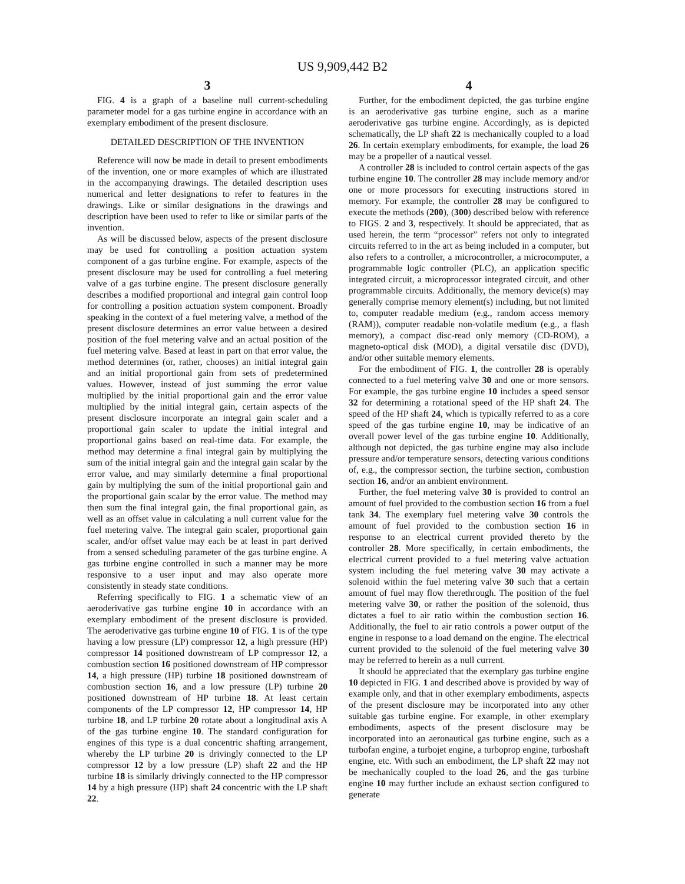US 9,909,442 B2
3
FIG. 4 is a graph of a baseline null current-scheduling parameter model for a gas turbine engine in accordance with an exemplary embodiment of the present disclosure.
DETAILED DESCRIPTION OF THE INVENTION
Reference will now be made in detail to present embodiments of the invention, one or more examples of which are illustrated in the accompanying drawings. The detailed description uses numerical and letter designations to refer to features in the drawings. Like or similar designations in the drawings and description have been used to refer to like or similar parts of the invention.
As will be discussed below, aspects of the present disclosure may be used for controlling a position actuation system component of a gas turbine engine. For example, aspects of the present disclosure may be used for controlling a fuel metering valve of a gas turbine engine. The present disclosure generally describes a modified proportional and integral gain control loop for controlling a position actuation system component. Broadly speaking in the context of a fuel metering valve, a method of the present disclosure determines an error value between a desired position of the fuel metering valve and an actual position of the fuel metering valve. Based at least in part on that error value, the method determines (or, rather, chooses) an initial integral gain and an initial proportional gain from sets of predetermined values. However, instead of just summing the error value multiplied by the initial proportional gain and the error value multiplied by the initial integral gain, certain aspects of the present disclosure incorporate an integral gain scaler and a proportional gain scaler to update the initial integral and proportional gains based on real-time data. For example, the method may determine a final integral gain by multiplying the sum of the initial integral gain and the integral gain scalar by the error value, and may similarly determine a final proportional gain by multiplying the sum of the initial proportional gain and the proportional gain scalar by the error value. The method may then sum the final integral gain, the final proportional gain, as well as an offset value in calculating a null current value for the fuel metering valve. The integral gain scaler, proportional gain scaler, and/or offset value may each be at least in part derived from a sensed scheduling parameter of the gas turbine engine. A gas turbine engine controlled in such a manner may be more responsive to a user input and may also operate more consistently in steady state conditions.
Referring specifically to FIG. 1 a schematic view of an aeroderivative gas turbine engine 10 in accordance with an exemplary embodiment of the present disclosure is provided. The aeroderivative gas turbine engine 10 of FIG. 1 is of the type having a low pressure (LP) compressor 12, a high pressure (HP) compressor 14 positioned downstream of LP compressor 12, a combustion section 16 positioned downstream of HP compressor 14, a high pressure (HP) turbine 18 positioned downstream of combustion section 16, and a low pressure (LP) turbine 20 positioned downstream of HP turbine 18. At least certain components of the LP compressor 12, HP compressor 14, HP turbine 18, and LP turbine 20 rotate about a longitudinal axis A of the gas turbine engine 10. The standard configuration for engines of this type is a dual concentric shafting arrangement, whereby the LP turbine 20 is drivingly connected to the LP compressor 12 by a low pressure (LP) shaft 22 and the HP turbine 18 is similarly drivingly connected to the HP compressor 14 by a high pressure (HP) shaft 24 concentric with the LP shaft 22.
4
Further, for the embodiment depicted, the gas turbine engine is an aeroderivative gas turbine engine, such as a marine aeroderivative gas turbine engine. Accordingly, as is depicted schematically, the LP shaft 22 is mechanically coupled to a load 26. In certain exemplary embodiments, for example, the load 26 may be a propeller of a nautical vessel.
A controller 28 is included to control certain aspects of the gas turbine engine 10. The controller 28 may include memory and/or one or more processors for executing instructions stored in memory. For example, the controller 28 may be configured to execute the methods (200), (300) described below with reference to FIGS. 2 and 3, respectively. It should be appreciated, that as used herein, the term “processor” refers not only to integrated circuits referred to in the art as being included in a computer, but also refers to a controller, a microcontroller, a microcomputer, a programmable logic controller (PLC), an application specific integrated circuit, a microprocessor integrated circuit, and other programmable circuits. Additionally, the memory device(s) may generally comprise memory element(s) including, but not limited to, computer readable medium (e.g., random access memory (RAM)), computer readable non-volatile medium (e.g., a flash memory), a compact disc-read only memory (CD-ROM), a magneto-optical disk (MOD), a digital versatile disc (DVD), and/or other suitable memory elements.
For the embodiment of FIG. 1, the controller 28 is operably connected to a fuel metering valve 30 and one or more sensors. For example, the gas turbine engine 10 includes a speed sensor 32 for determining a rotational speed of the HP shaft 24. The speed of the HP shaft 24, which is typically referred to as a core speed of the gas turbine engine 10, may be indicative of an overall power level of the gas turbine engine 10. Additionally, although not depicted, the gas turbine engine may also include pressure and/or temperature sensors, detecting various conditions of, e.g., the compressor section, the turbine section, combustion section 16, and/or an ambient environment.
Further, the fuel metering valve 30 is provided to control an amount of fuel provided to the combustion section 16 from a fuel tank 34. The exemplary fuel metering valve 30 controls the amount of fuel provided to the combustion section 16 in response to an electrical current provided thereto by the controller 28. More specifically, in certain embodiments, the electrical current provided to a fuel metering valve actuation system including the fuel metering valve 30 may activate a solenoid within the fuel metering valve 30 such that a certain amount of fuel may flow therethrough. The position of the fuel metering valve 30, or rather the position of the solenoid, thus dictates a fuel to air ratio within the combustion section 16. Additionally, the fuel to air ratio controls a power output of the engine in response to a load demand on the engine. The electrical current provided to the solenoid of the fuel metering valve 30 may be referred to herein as a null current.
It should be appreciated that the exemplary gas turbine engine 10 depicted in FIG. 1 and described above is provided by way of example only, and that in other exemplary embodiments, aspects of the present disclosure may be incorporated into any other suitable gas turbine engine. For example, in other exemplary embodiments, aspects of the present disclosure may be incorporated into an aeronautical gas turbine engine, such as a turbofan engine, a turbojet engine, a turboprop engine, turboshaft engine, etc. With such an embodiment, the LP shaft 22 may not be mechanically coupled to the load 26, and the gas turbine engine 10 may further include an exhaust section configured to generate